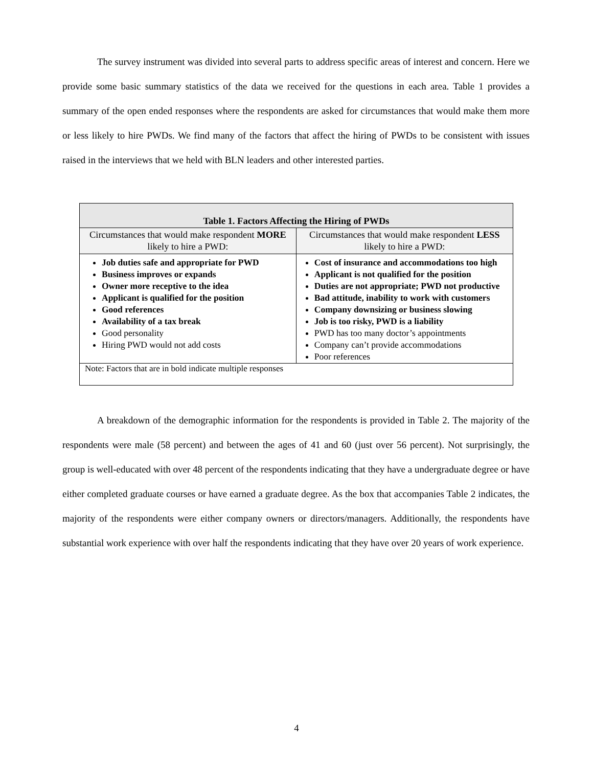The survey instrument was divided into several parts to address specific areas of interest and concern. Here we provide some basic summary statistics of the data we received for the questions in each area. Table 1 provides a summary of the open ended responses where the respondents are asked for circumstances that would make them more or less likely to hire PWDs. We find many of the factors that affect the hiring of PWDs to be consistent with issues raised in the interviews that we held with BLN leaders and other interested parties.
| Table 1. Factors Affecting the Hiring of PWDs | |
| --- | --- |
| Circumstances that would make respondent MORE likely to hire a PWD: | Circumstances that would make respondent LESS likely to hire a PWD: |
| Job duties safe and appropriate for PWD Business improves or expands Owner more receptive to the idea Applicant is qualified for the position Good references Availability of a tax break Good personality Hiring PWD would not add costs | Cost of insurance and accommodations too high Applicant is not qualified for the position Duties are not appropriate; PWD not productive Bad attitude, inability to work with customers Company downsizing or business slowing Job is too risky, PWD is a liability PWD has too many doctor’s appointments Company can’t provide accommodations Poor references |
| Note: Factors that are in bold indicate multiple responses | |
A breakdown of the demographic information for the respondents is provided in Table 2. The majority of the respondents were male (58 percent) and between the ages of 41 and 60 (just over 56 percent). Not surprisingly, the group is well-educated with over 48 percent of the respondents indicating that they have a undergraduate degree or have either completed graduate courses or have earned a graduate degree. As the box that accompanies Table 2 indicates, the majority of the respondents were either company owners or directors/managers. Additionally, the respondents have substantial work experience with over half the respondents indicating that they have over 20 years of work experience.
4